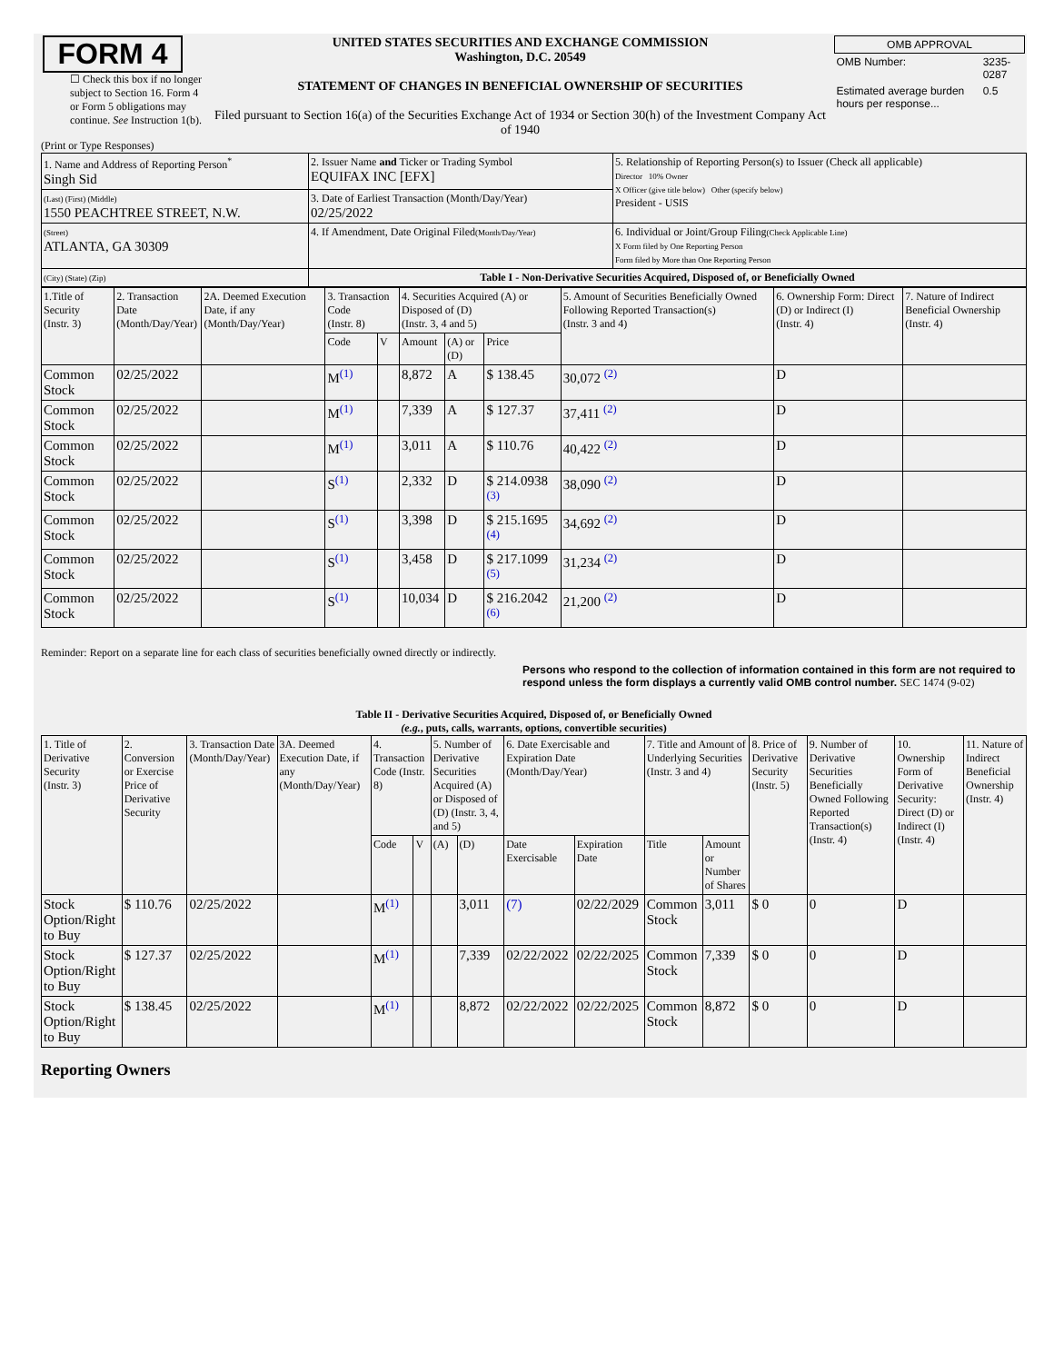| FORM 4 ☐ Check this box if no longer subject to Section 16. Form 4 or Form 5 obligations may continue. See Instruction 1(b). | UNITED STATES SECURITIES AND EXCHANGE COMMISSION Washington, D.C. 20549 STATEMENT OF CHANGES IN BENEFICIAL OWNERSHIP OF SECURITIES Filed pursuant to Section 16(a) of the Securities Exchange Act of 1934 or Section 30(h) of the Investment Company Act of 1940 | / OMB APPROVAL / / / --- / --- / / OMB Number: / 3235-0287 / / Estimated average burden hours per response... / 0.5 / |
(Print or Type Responses)
| 1. Name and Address of Reporting Person<sup>*</sup> Singh Sid | 2. Issuer Name and Ticker or Trading Symbol EQUIFAX INC [EFX] | 5. Relationship of Reporting Person(s) to Issuer (Check all applicable) Director 10% Owner X Officer (give title below) Other (specify below) President - USIS |
| (Last) (First) (Middle) 1550 PEACHTREE STREET, N.W. | 3. Date of Earliest Transaction (Month/Day/Year) 02/25/2022 | |
| (Street) ATLANTA, GA 30309 | 4. If Amendment, Date Original Filed (Month/Day/Year) | 6. Individual or Joint/Group Filing (Check Applicable Line) X Form filed by One Reporting Person Form filed by More than One Reporting Person |
| (City) (State) (Zip) | Table I - Non-Derivative Securities Acquired, Disposed of, or Beneficially Owned | |
| 1.Title of Security (Instr. 3) | 2. Transaction Date (Month/Day/Year) | 2A. Deemed Execution Date, if any (Month/Day/Year) | 3. Transaction Code (Instr. 8) | | 4. Securities Acquired (A) or Disposed of (D) (Instr. 3, 4 and 5) | | | 5. Amount of Securities Beneficially Owned Following Reported Transaction(s) (Instr. 3 and 4) | 6. Ownership Form: Direct (D) or Indirect (I) (Instr. 4) | 7. Nature of Indirect Beneficial Ownership (Instr. 4) |
| --- | --- | --- | --- | --- | --- | --- | --- | --- | --- | --- |
| | | | Code | V | Amount | (A) or (D) | Price | | | |
| Common Stock | 02/25/2022 | | M<sup>(1)</sup> | | 8,872 | A | $ 138.45 | 30,072 <sup>(2)</sup> | D | |
| Common Stock | 02/25/2022 | | M<sup>(1)</sup> | | 7,339 | A | $ 127.37 | 37,411 <sup>(2)</sup> | D | |
| Common Stock | 02/25/2022 | | M<sup>(1)</sup> | | 3,011 | A | $ 110.76 | 40,422 <sup>(2)</sup> | D | |
| Common Stock | 02/25/2022 | | S<sup>(1)</sup> | | 2,332 | D | $ 214.0938 <sup>(3)</sup> | 38,090 <sup>(2)</sup> | D | |
| Common Stock | 02/25/2022 | | S<sup>(1)</sup> | | 3,398 | D | $ 215.1695 <sup>(4)</sup> | 34,692 <sup>(2)</sup> | D | |
| Common Stock | 02/25/2022 | | S<sup>(1)</sup> | | 3,458 | D | $ 217.1099 <sup>(5)</sup> | 31,234 <sup>(2)</sup> | D | |
| Common Stock | 02/25/2022 | | S<sup>(1)</sup> | | 10,034 | D | $ 216.2042 <sup>(6)</sup> | 21,200 <sup>(2)</sup> | D | |
Reminder: Report on a separate line for each class of securities beneficially owned directly or indirectly.
Persons who respond to the collection of information contained in this form are not required to respond unless the form displays a currently valid OMB control number. SEC 1474 (9-02)
Table II - Derivative Securities Acquired, Disposed of, or Beneficially Owned
(e.g., puts, calls, warrants, options, convertible securities)
| 1. Title of Derivative Security (Instr. 3) | 2. Conversion or Exercise Price of Derivative Security | 3. Transaction Date (Month/Day/Year) | 3A. Deemed Execution Date, if any (Month/Day/Year) | 4. Transaction Code (Instr. 8) | | 5. Number of Derivative Securities Acquired (A) or Disposed of (D) (Instr. 3, 4, and 5) | | 6. Date Exercisable and Expiration Date (Month/Day/Year) | | 7. Title and Amount of Underlying Securities (Instr. 3 and 4) | | 8. Price of Derivative Security (Instr. 5) | 9. Number of Derivative Securities Beneficially Owned Following Reported Transaction(s) (Instr. 4) | 10. Ownership Form of Derivative Security: Direct (D) or Indirect (I) (Instr. 4) | 11. Nature of Indirect Beneficial Ownership (Instr. 4) |
| --- | --- | --- | --- | --- | --- | --- | --- | --- | --- | --- | --- | --- | --- | --- | --- |
| | | | | Code | V | (A) | (D) | Date Exercisable | Expiration Date | Title | Amount or Number of Shares | | | | |
| Stock Option/Right to Buy | $ 110.76 | 02/25/2022 | | M<sup>(1)</sup> | | | 3,011 | (7) | 02/22/2029 | Common Stock | 3,011 | $ 0 | 0 | D | |
| Stock Option/Right to Buy | $ 127.37 | 02/25/2022 | | M<sup>(1)</sup> | | | 7,339 | 02/22/2022 | 02/22/2025 | Common Stock | 7,339 | $ 0 | 0 | D | |
| Stock Option/Right to Buy | $ 138.45 | 02/25/2022 | | M<sup>(1)</sup> | | | 8,872 | 02/22/2022 | 02/22/2025 | Common Stock | 8,872 | $ 0 | 0 | D | |
Reporting Owners